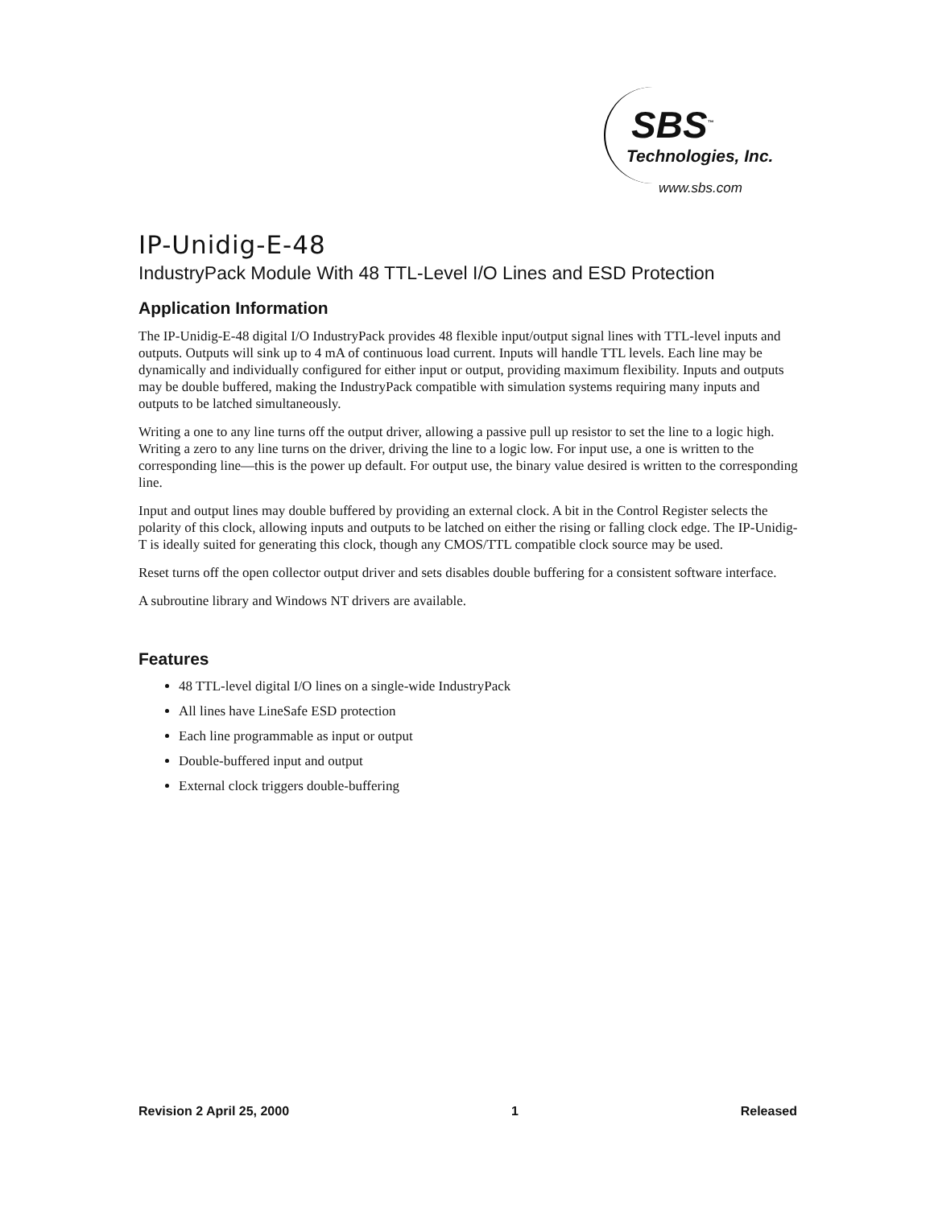SBS<sup>™</sup>
Technologies, Inc.
www.sbs.com
IP-Unidig-E-48
IndustryPack Module With 48 TTL-Level I/O Lines and ESD Protection
Application Information
The IP-Unidig-E-48 digital I/O IndustryPack provides 48 flexible input/output signal lines with TTL-level inputs and outputs. Outputs will sink up to 4 mA of continuous load current. Inputs will handle TTL levels. Each line may be dynamically and individually configured for either input or output, providing maximum flexibility. Inputs and outputs may be double buffered, making the IndustryPack compatible with simulation systems requiring many inputs and outputs to be latched simultaneously.
Writing a one to any line turns off the output driver, allowing a passive pull up resistor to set the line to a logic high. Writing a zero to any line turns on the driver, driving the line to a logic low. For input use, a one is written to the corresponding line—this is the power up default. For output use, the binary value desired is written to the corresponding line.
Input and output lines may double buffered by providing an external clock. A bit in the Control Register selects the polarity of this clock, allowing inputs and outputs to be latched on either the rising or falling clock edge. The IP-Unidig-T is ideally suited for generating this clock, though any CMOS/TTL compatible clock source may be used.
Reset turns off the open collector output driver and sets disables double buffering for a consistent software interface.
A subroutine library and Windows NT drivers are available.
Features
48 TTL-level digital I/O lines on a single-wide IndustryPack
All lines have LineSafe ESD protection
Each line programmable as input or output
Double-buffered input and output
External clock triggers double-buffering
Revision 2 April 25, 2000 1 Released